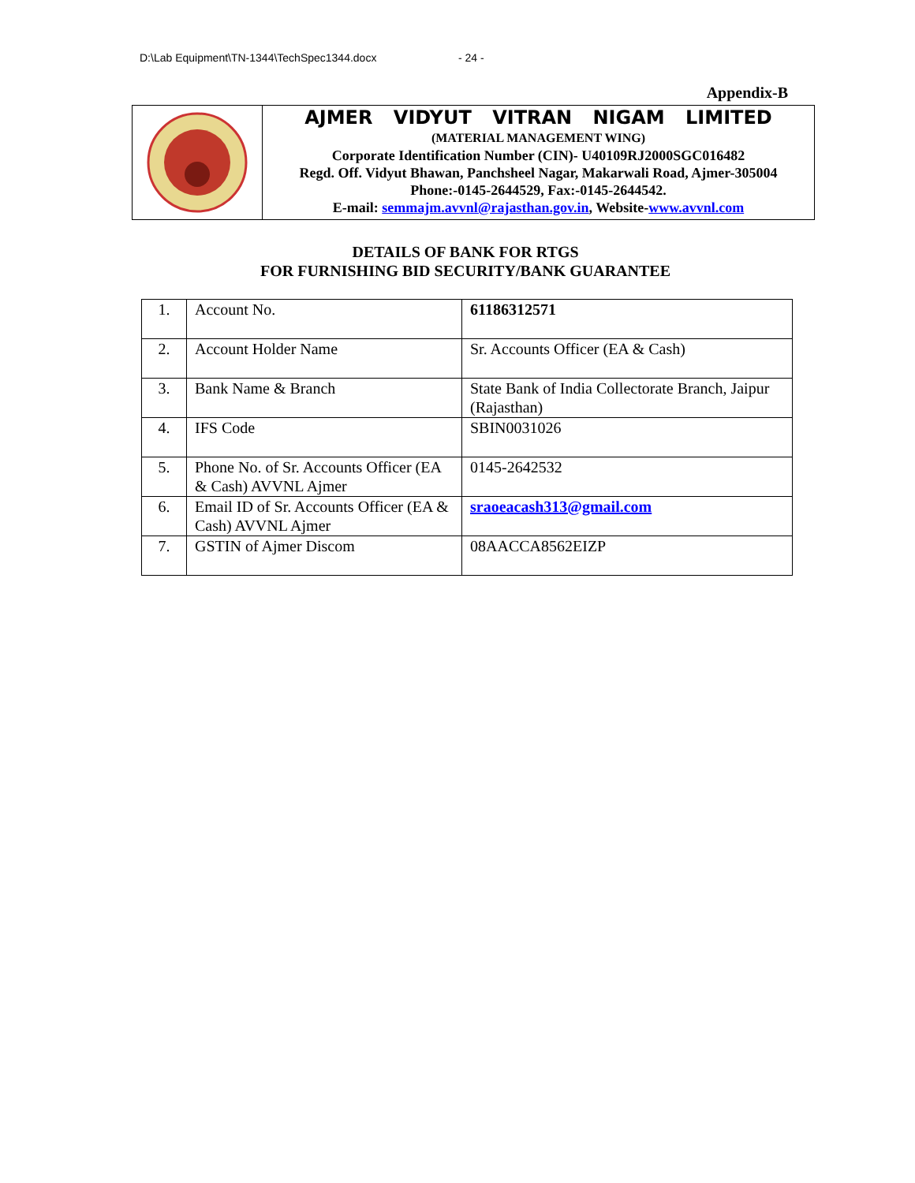D:\Lab Equipment\TN-1344\TechSpec1344.docx - 24 -
Appendix-B
AJMER VIDYUT VITRAN NIGAM LIMITED
(MATERIAL MANAGEMENT WING)
Corporate Identification Number (CIN)- U40109RJ2000SGC016482
Regd. Off. Vidyut Bhawan, Panchsheel Nagar, Makarwali Road, Ajmer-305004
Phone:-0145-2644529, Fax:-0145-2644542.
E-mail: semmajm.avvnl@rajasthan.gov.in, Website-www.avvnl.com
DETAILS OF BANK FOR RTGS
FOR FURNISHING BID SECURITY/BANK GUARANTEE
| 1. | Account No. | 61186312571 |
| 2. | Account Holder Name | Sr. Accounts Officer (EA & Cash) |
| 3. | Bank Name & Branch | State Bank of India Collectorate Branch, Jaipur (Rajasthan) |
| 4. | IFS Code | SBIN0031026 |
| 5. | Phone No. of Sr. Accounts Officer (EA & Cash) AVVNL Ajmer | 0145-2642532 |
| 6. | Email ID of Sr. Accounts Officer (EA & Cash) AVVNL Ajmer | sraoeacash313@gmail.com |
| 7. | GSTIN of Ajmer Discom | 08AACCA8562EIZP |